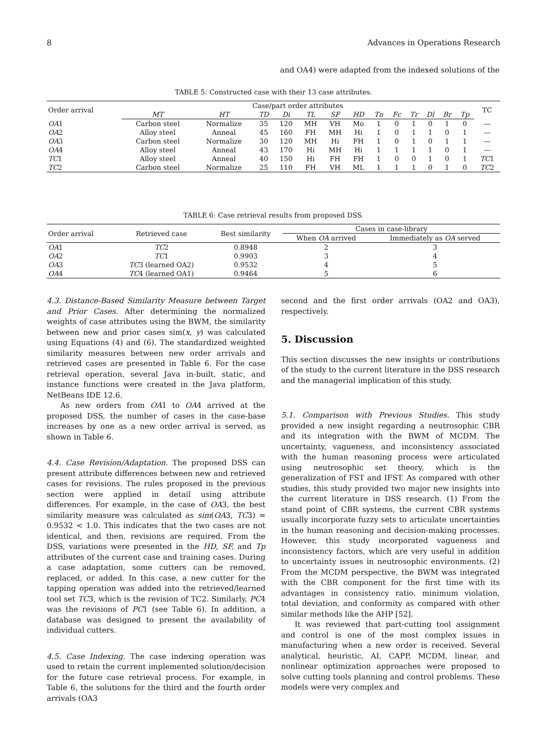8 Advances in Operations Research
and OA4) were adapted from the indexed solutions of the
TABLE 5: Constructed case with their 13 case attributes.
| Order arrival | Case/part order attributes | | | | | | | | | | | | | TC |
| --- | --- | --- | --- | --- | --- | --- | --- | --- | --- | --- | --- | --- | --- | --- |
| | MT | HT | TD | Di | TL | SF | HD | Tn | Fc | Tr | Dl | Br | Tp | |
| OA 1 | Carbon steel | Normalize | 35 | 120 | MH | VH | Mo | 1 | 0 | 1 | 0 | 1 | 0 | — |
| OA 2 | Alloy steel | Anneal | 45 | 160 | FH | MH | Hi | 1 | 0 | 1 | 1 | 0 | 1 | — |
| OA 3 | Carbon steel | Normalize | 30 | 120 | MH | Hi | FH | 1 | 0 | 1 | 0 | 1 | 1 | — |
| OA 4 | Alloy steel | Anneal | 43 | 170 | Hi | MH | Hi | 1 | 1 | 1 | 1 | 0 | 1 | — |
| TC 1 | Alloy steel | Anneal | 40 | 150 | Hi | FH | FH | 1 | 0 | 0 | 1 | 0 | 1 | TC 1 |
| TC 2 | Carbon steel | Normalize | 25 | 110 | FH | VH | ML | 1 | 1 | 1 | 0 | 1 | 0 | TC 2 |
TABLE 6: Case retrieval results from proposed DSS.
| Order arrival | Retrieved case | Best similarity | Cases in case-library | |
| --- | --- | --- | --- | --- |
| | | | When OA arrived | Immediately as OA served |
| OA 1 | TC 2 | 0.8948 | 2 | 3 |
| OA 2 | TC 1 | 0.9903 | 3 | 4 |
| OA 3 | TC 3 (learned OA2) | 0.9532 | 4 | 5 |
| OA 4 | TC 4 (learned OA1) | 0.9464 | 5 | 6 |
4.3. Distance-Based Similarity Measure between Target and Prior Cases. After determining the normalized weights of case attributes using the BWM, the similarity between new and prior cases sim(x, y) was calculated using Equations (4) and (6). The standardized weighted similarity measures between new order arrivals and retrieved cases are presented in Table 6. For the case retrieval operation, several Java in-built, static, and instance functions were created in the Java platform, NetBeans IDE 12.6.
As new orders from OA1 to OA4 arrived at the proposed DSS, the number of cases in the case-base increases by one as a new order arrival is served, as shown in Table 6.
4.4. Case Revision/Adaptation. The proposed DSS can present attribute differences between new and retrieved cases for revisions. The rules proposed in the previous section were applied in detail using attribute differences. For example, in the case of OA3, the best similarity measure was calculated as sim(OA3, TC3) = 0.9532 < 1.0. This indicates that the two cases are not identical, and then, revisions are required. From the DSS, variations were presented in the HD, SF, and Tp attributes of the current case and training cases. During a case adaptation, some cutters can be removed, replaced, or added. In this case, a new cutter for the tapping operation was added into the retrieved/learned tool set TC3, which is the revision of TC2. Similarly, PC4 was the revisions of PC1 (see Table 6). In addition, a database was designed to present the availability of individual cutters.
4.5. Case Indexing. The case indexing operation was used to retain the current implemented solution/decision for the future case retrieval process. For example, in Table 6, the solutions for the third and the fourth order arrivals (OA3
second and the first order arrivals (OA2 and OA3), respectively.
5. Discussion
This section discusses the new insights or contributions of the study to the current literature in the DSS research and the managerial implication of this study.
5.1. Comparison with Previous Studies. This study provided a new insight regarding a neutrosophic CBR and its integration with the BWM of MCDM. The uncertainty, vagueness, and inconsistency associated with the human reasoning process were articulated using neutrosophic set theory, which is the generalization of FST and IFST. As compared with other studies, this study provided two major new insights into the current literature in DSS research. (1) From the stand point of CBR systems, the current CBR systems usually incorporate fuzzy sets to articulate uncertainties in the human reasoning and decision-making processes. However, this study incorporated vagueness and inconsistency factors, which are very useful in addition to uncertainty issues in neutrosophic environments. (2) From the MCDM perspective, the BWM was integrated with the CBR component for the first time with its advantages in consistency ratio, minimum violation, total deviation, and conformity as compared with other similar methods like the AHP [52].
It was reviewed that part-cutting tool assignment and control is one of the most complex issues in manufacturing when a new order is received. Several analytical, heuristic, AI, CAPP, MCDM, linear, and nonlinear optimization approaches were proposed to solve cutting tools planning and control problems. These models were very complex and